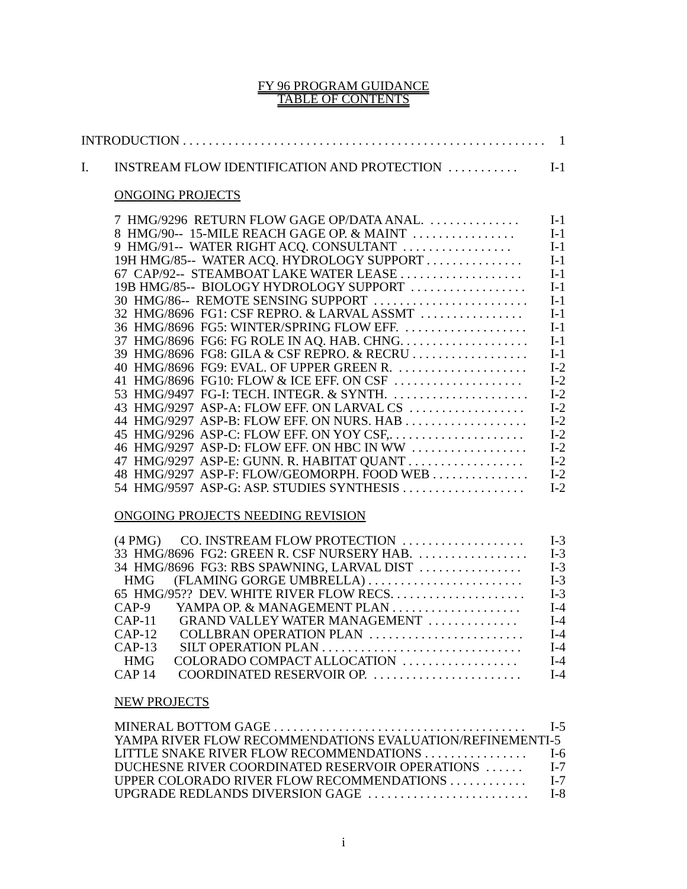FY 96 PROGRAM GUIDANCE
TABLE OF CONTENTS
INTRODUCTION . . . . . . . . . . . . . . . . . . . . . . . . . . . . . . . . . . . . . . . . . . . . . . . . . . . . . . . . 1
I. INSTREAM FLOW IDENTIFICATION AND PROTECTION . . . . . . . . . . . I-1
ONGOING PROJECTS
7 HMG/9296 RETURN FLOW GAGE OP/DATA ANAL. . . . . . . . . . . . . . . I-1
8 HMG/90-- 15-MILE REACH GAGE OP. & MAINT . . . . . . . . . . . . . . . . I-1
9 HMG/91-- WATER RIGHT ACQ. CONSULTANT . . . . . . . . . . . . . . . . . I-1
19H HMG/85-- WATER ACQ. HYDROLOGY SUPPORT . . . . . . . . . . . . . . . I-1
67 CAP/92-- STEAMBOAT LAKE WATER LEASE . . . . . . . . . . . . . . . . . . . I-1
19B HMG/85-- BIOLOGY HYDROLOGY SUPPORT . . . . . . . . . . . . . . . . . . I-1
30 HMG/86-- REMOTE SENSING SUPPORT . . . . . . . . . . . . . . . . . . . . . . . . I-1
32 HMG/8696 FG1: CSF REPRO. & LARVAL ASSMT . . . . . . . . . . . . . . . . I-1
36 HMG/8696 FG5: WINTER/SPRING FLOW EFF. . . . . . . . . . . . . . . . . . . . I-1
37 HMG/8696 FG6: FG ROLE IN AQ. HAB. CHNG. . . . . . . . . . . . . . . . . . . . I-1
39 HMG/8696 FG8: GILA & CSF REPRO. & RECRU . . . . . . . . . . . . . . . . . . I-1
40 HMG/8696 FG9: EVAL. OF UPPER GREEN R. . . . . . . . . . . . . . . . . . . . . I-2
41 HMG/8696 FG10: FLOW & ICE EFF. ON CSF . . . . . . . . . . . . . . . . . . . . I-2
53 HMG/9497 FG-I: TECH. INTEGR. & SYNTH. . . . . . . . . . . . . . . . . . . . . . I-2
43 HMG/9297 ASP-A: FLOW EFF. ON LARVAL CS . . . . . . . . . . . . . . . . . . I-2
44 HMG/9297 ASP-B: FLOW EFF. ON NURS. HAB . . . . . . . . . . . . . . . . . . . I-2
45 HMG/9296 ASP-C: FLOW EFF. ON YOY CSF,. . . . . . . . . . . . . . . . . . . . . I-2
46 HMG/9297 ASP-D: FLOW EFF. ON HBC IN WW . . . . . . . . . . . . . . . . . . I-2
47 HMG/9297 ASP-E: GUNN. R. HABITAT QUANT . . . . . . . . . . . . . . . . . . I-2
48 HMG/9297 ASP-F: FLOW/GEOMORPH. FOOD WEB . . . . . . . . . . . . . . . I-2
54 HMG/9597 ASP-G: ASP. STUDIES SYNTHESIS . . . . . . . . . . . . . . . . . . . I-2
ONGOING PROJECTS NEEDING REVISION
(4 PMG) CO. INSTREAM FLOW PROTECTION . . . . . . . . . . . . . . . . . . . I-3
33 HMG/8696 FG2: GREEN R. CSF NURSERY HAB. . . . . . . . . . . . . . . . . . I-3
34 HMG/8696 FG3: RBS SPAWNING, LARVAL DIST . . . . . . . . . . . . . . . . I-3
HMG (FLAMING GORGE UMBRELLA) . . . . . . . . . . . . . . . . . . . . . . . . I-3
65 HMG/95?? DEV. WHITE RIVER FLOW RECS. . . . . . . . . . . . . . . . . . . . . I-3
CAP-9 YAMPA OP. & MANAGEMENT PLAN . . . . . . . . . . . . . . . . . . . . I-4
CAP-11 GRAND VALLEY WATER MANAGEMENT . . . . . . . . . . . . . . I-4
CAP-12 COLLBRAN OPERATION PLAN . . . . . . . . . . . . . . . . . . . . . . . . I-4
CAP-13 SILT OPERATION PLAN . . . . . . . . . . . . . . . . . . . . . . . . . . . . . . . I-4
HMG COLORADO COMPACT ALLOCATION . . . . . . . . . . . . . . . . . . I-4
CAP 14 COORDINATED RESERVOIR OP. . . . . . . . . . . . . . . . . . . . . . . . I-4
NEW PROJECTS
MINERAL BOTTOM GAGE . . . . . . . . . . . . . . . . . . . . . . . . . . . . . . . . . . . . . . . I-5
YAMPA RIVER FLOW RECOMMENDATIONS EVALUATION/REFINEMENTI-5
LITTLE SNAKE RIVER FLOW RECOMMENDATIONS . . . . . . . . . . . . . . . . I-6
DUCHESNE RIVER COORDINATED RESERVOIR OPERATIONS . . . . . . I-7
UPPER COLORADO RIVER FLOW RECOMMENDATIONS . . . . . . . . . . . . I-7
UPGRADE REDLANDS DIVERSION GAGE . . . . . . . . . . . . . . . . . . . . . . . . . I-8
i